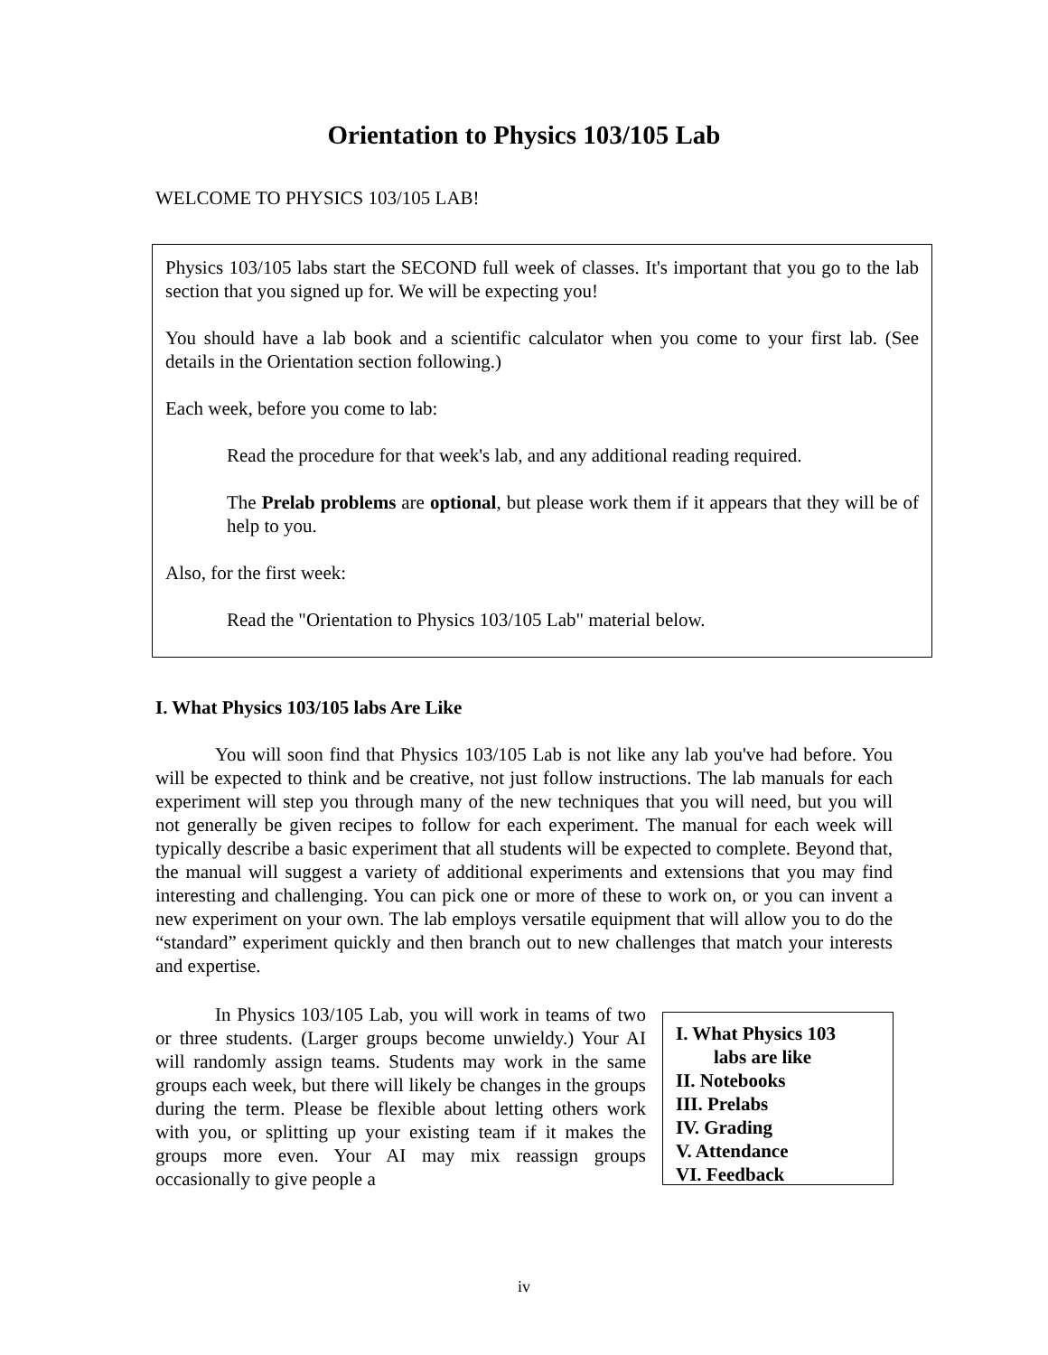Orientation to Physics 103/105 Lab
WELCOME TO PHYSICS 103/105 LAB!
Physics 103/105 labs start the SECOND full week of classes. It's important that you go to the lab section that you signed up for. We will be expecting you!
You should have a lab book and a scientific calculator when you come to your first lab. (See details in the Orientation section following.)
Each week, before you come to lab:
Read the procedure for that week's lab, and any additional reading required.
The Prelab problems are optional, but please work them if it appears that they will be of help to you.
Also, for the first week:
Read the "Orientation to Physics 103/105 Lab" material below.
I. What Physics 103/105 labs Are Like
You will soon find that Physics 103/105 Lab is not like any lab you've had before. You will be expected to think and be creative, not just follow instructions. The lab manuals for each experiment will step you through many of the new techniques that you will need, but you will not generally be given recipes to follow for each experiment. The manual for each week will typically describe a basic experiment that all students will be expected to complete. Beyond that, the manual will suggest a variety of additional experiments and extensions that you may find interesting and challenging. You can pick one or more of these to work on, or you can invent a new experiment on your own. The lab employs versatile equipment that will allow you to do the “standard” experiment quickly and then branch out to new challenges that match your interests and expertise.
In Physics 103/105 Lab, you will work in teams of two or three students. (Larger groups become unwieldy.) Your AI will randomly assign teams. Students may work in the same groups each week, but there will likely be changes in the groups during the term. Please be flexible about letting others work with you, or splitting up your existing team if it makes the groups more even. Your AI may mix reassign groups occasionally to give people a
I. What Physics 103
labs are like
II. Notebooks
III. Prelabs
IV. Grading
V. Attendance
VI. Feedback
iv